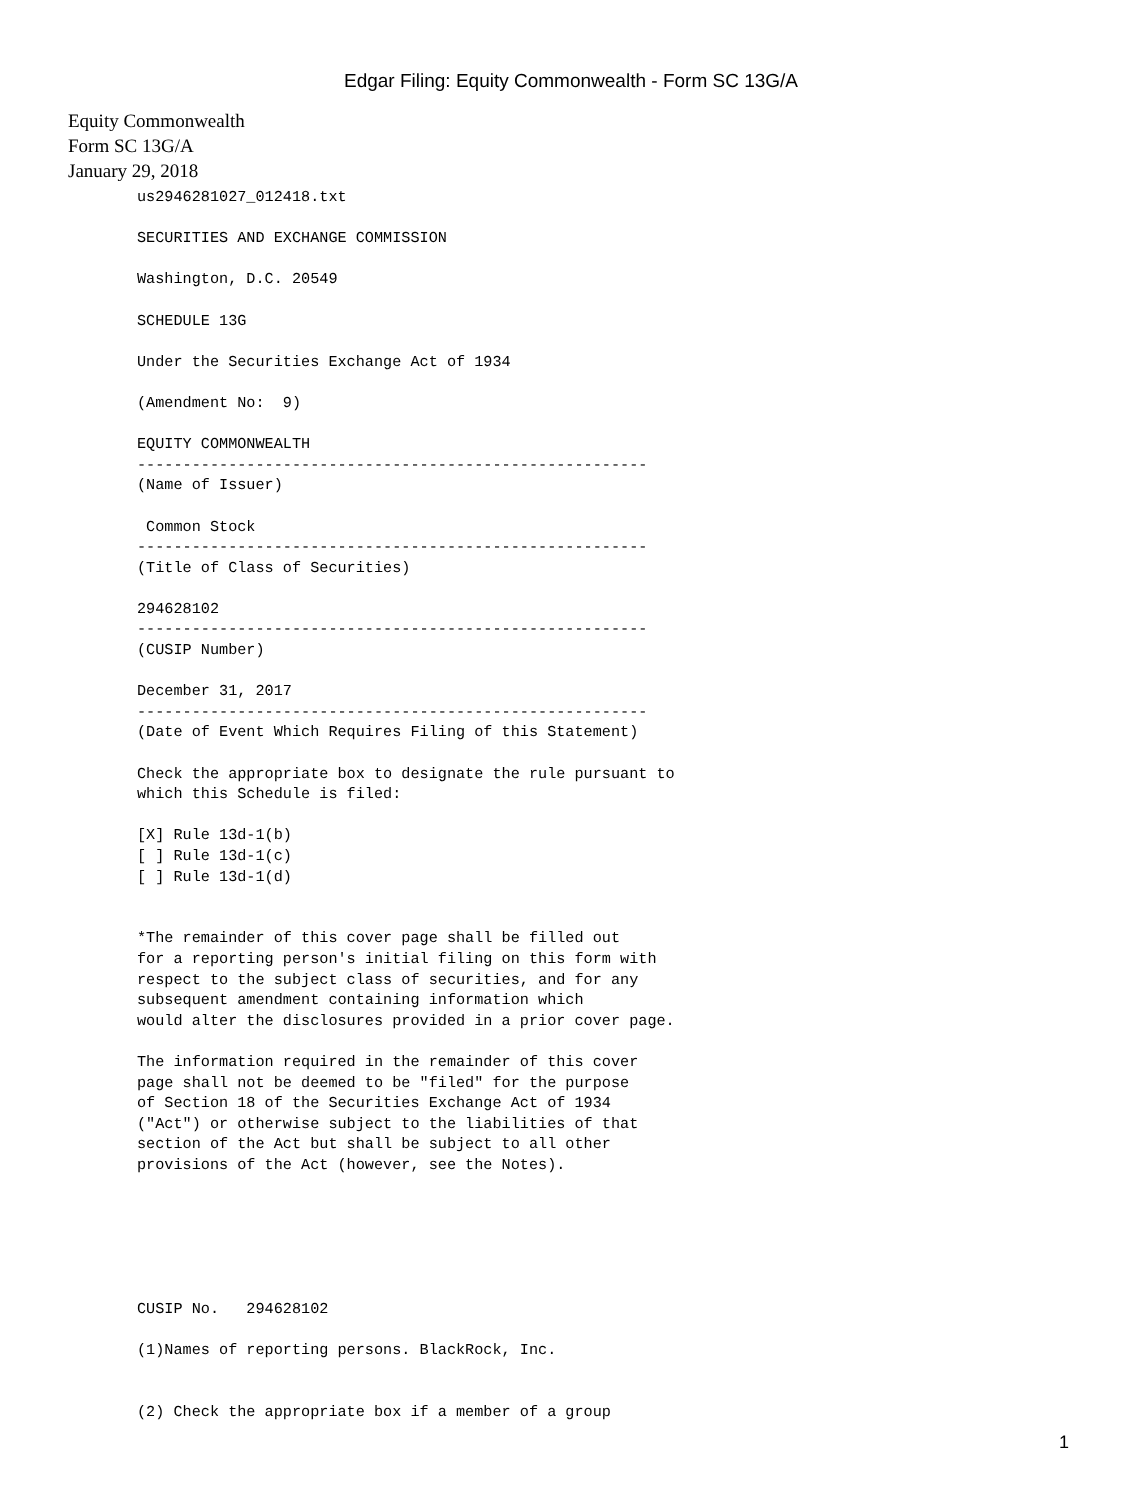Edgar Filing: Equity Commonwealth - Form SC 13G/A
Equity Commonwealth
Form SC 13G/A
January 29, 2018
us2946281027_012418.txt

SECURITIES AND EXCHANGE COMMISSION

Washington, D.C. 20549

SCHEDULE 13G

Under the Securities Exchange Act of 1934

(Amendment No:  9)

EQUITY COMMONWEALTH
--------------------------------------------------------
(Name of Issuer)

 Common Stock
--------------------------------------------------------
(Title of Class of Securities)

294628102
--------------------------------------------------------
(CUSIP Number)

December 31, 2017
--------------------------------------------------------
(Date of Event Which Requires Filing of this Statement)

Check the appropriate box to designate the rule pursuant to
which this Schedule is filed:

[X] Rule 13d-1(b)
[ ] Rule 13d-1(c)
[ ] Rule 13d-1(d)


*The remainder of this cover page shall be filled out
for a reporting person's initial filing on this form with
respect to the subject class of securities, and for any
subsequent amendment containing information which
would alter the disclosures provided in a prior cover page.

The information required in the remainder of this cover
page shall not be deemed to be "filed" for the purpose
of Section 18 of the Securities Exchange Act of 1934
("Act") or otherwise subject to the liabilities of that
section of the Act but shall be subject to all other
provisions of the Act (however, see the Notes).






CUSIP No.   294628102

(1)Names of reporting persons. BlackRock, Inc.


(2) Check the appropriate box if a member of a group
1